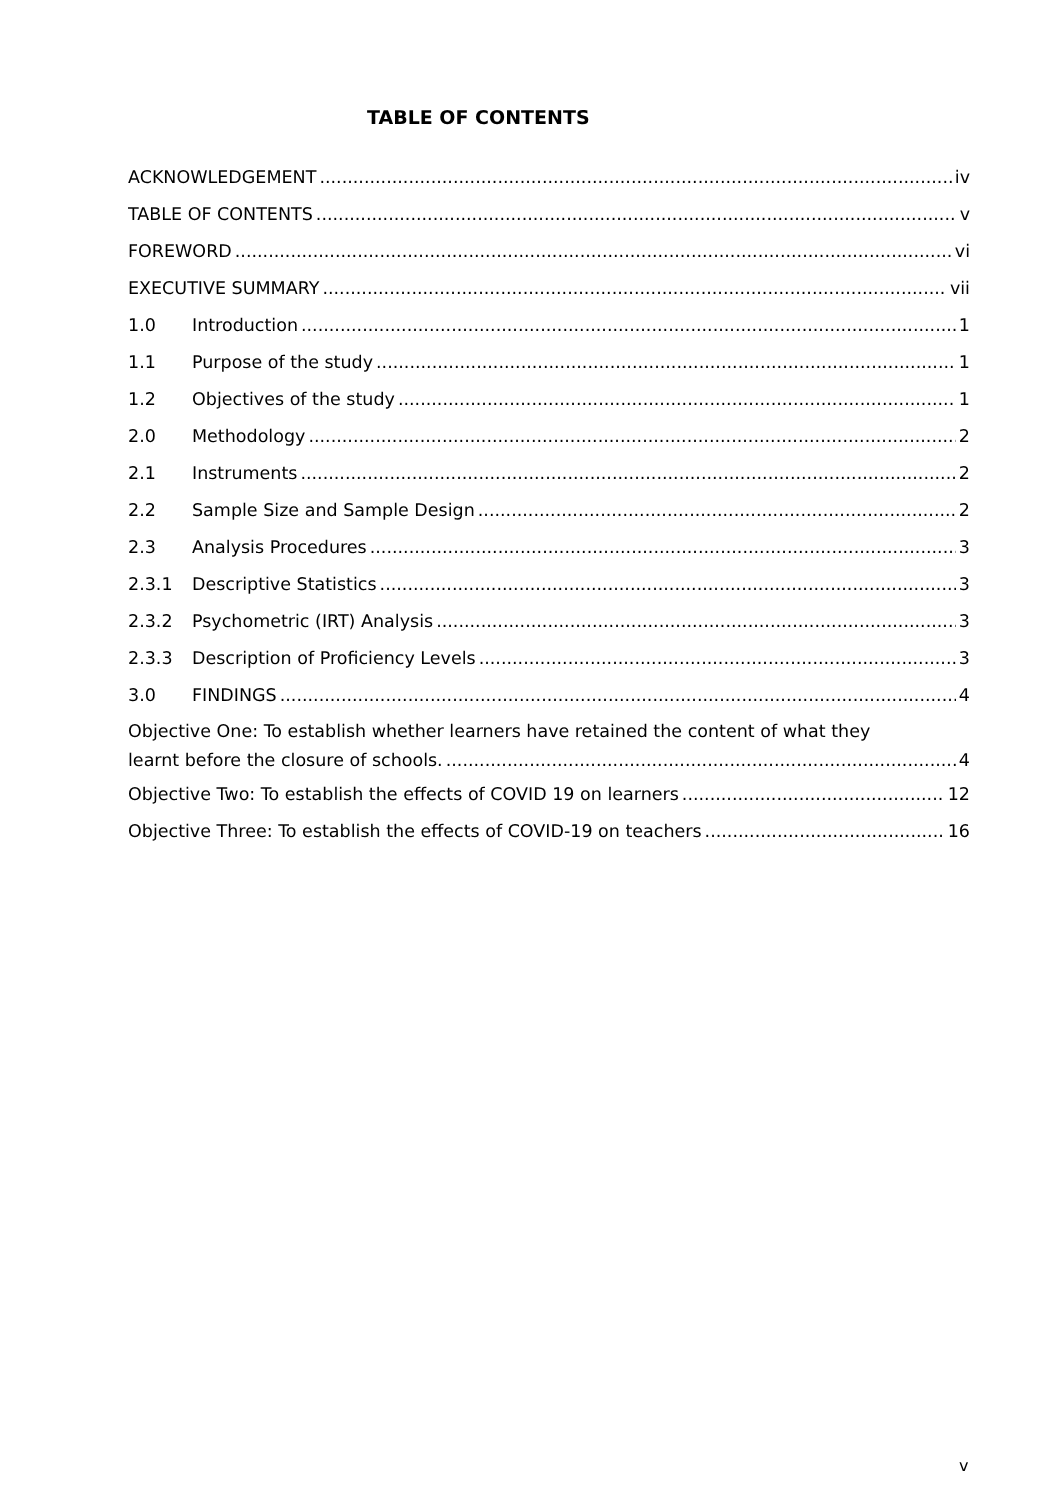TABLE OF CONTENTS
ACKNOWLEDGEMENT iv
TABLE OF CONTENTS v
FOREWORD vi
EXECUTIVE SUMMARY vii
1.0 Introduction 1
1.1 Purpose of the study 1
1.2 Objectives of the study 1
2.0 Methodology 2
2.1 Instruments 2
2.2 Sample Size and Sample Design 2
2.3 Analysis Procedures 3
2.3.1 Descriptive Statistics 3
2.3.2 Psychometric (IRT) Analysis 3
2.3.3 Description of Proficiency Levels 3
3.0 FINDINGS 4
Objective One: To establish whether learners have retained the content of what they
learnt before the closure of schools. 4
Objective Two: To establish the effects of COVID 19 on learners 12
Objective Three: To establish the effects of COVID-19 on teachers 16
v